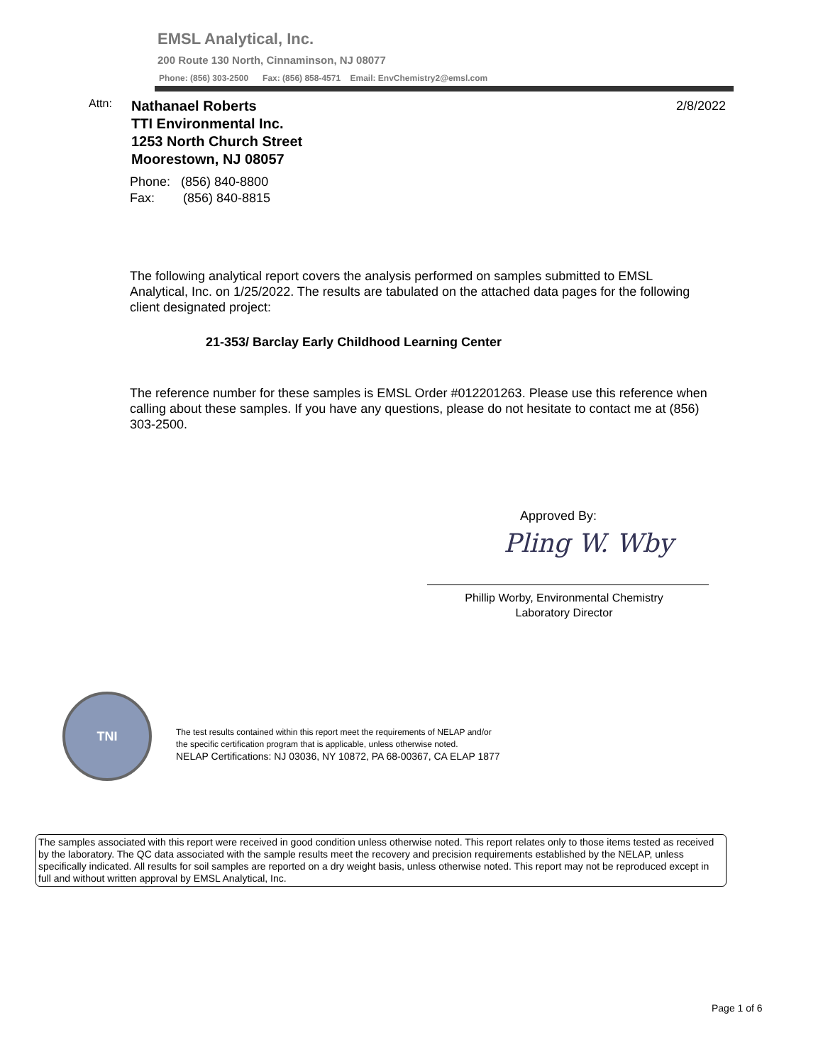EMSL Analytical, Inc.
200 Route 130 North, Cinnaminson, NJ 08077
Phone: (856) 303-2500 Fax: (856) 858-4571 Email: EnvChemistry2@emsl.com
Attn:
Nathanael Roberts
TTI Environmental Inc.
1253 North Church Street
Moorestown, NJ 08057
2/8/2022
Phone: (856) 840-8800
Fax: (856) 840-8815
The following analytical report covers the analysis performed on samples submitted to EMSL Analytical, Inc. on 1/25/2022. The results are tabulated on the attached data pages for the following client designated project:
21-353/ Barclay Early Childhood Learning Center
The reference number for these samples is EMSL Order #012201263. Please use this reference when calling about these samples. If you have any questions, please do not hesitate to contact me at (856) 303-2500.
Approved By:
Pling W. Wby
Phillip Worby, Environmental Chemistry
Laboratory Director
TNI
The test results contained within this report meet the requirements of NELAP and/or
the specific certification program that is applicable, unless otherwise noted.
NELAP Certifications: NJ 03036, NY 10872, PA 68-00367, CA ELAP 1877
The samples associated with this report were received in good condition unless otherwise noted. This report relates only to those items tested as received by the laboratory. The QC data associated with the sample results meet the recovery and precision requirements established by the NELAP, unless specifically indicated. All results for soil samples are reported on a dry weight basis, unless otherwise noted. This report may not be reproduced except in full and without written approval by EMSL Analytical, Inc.
Page 1 of 6